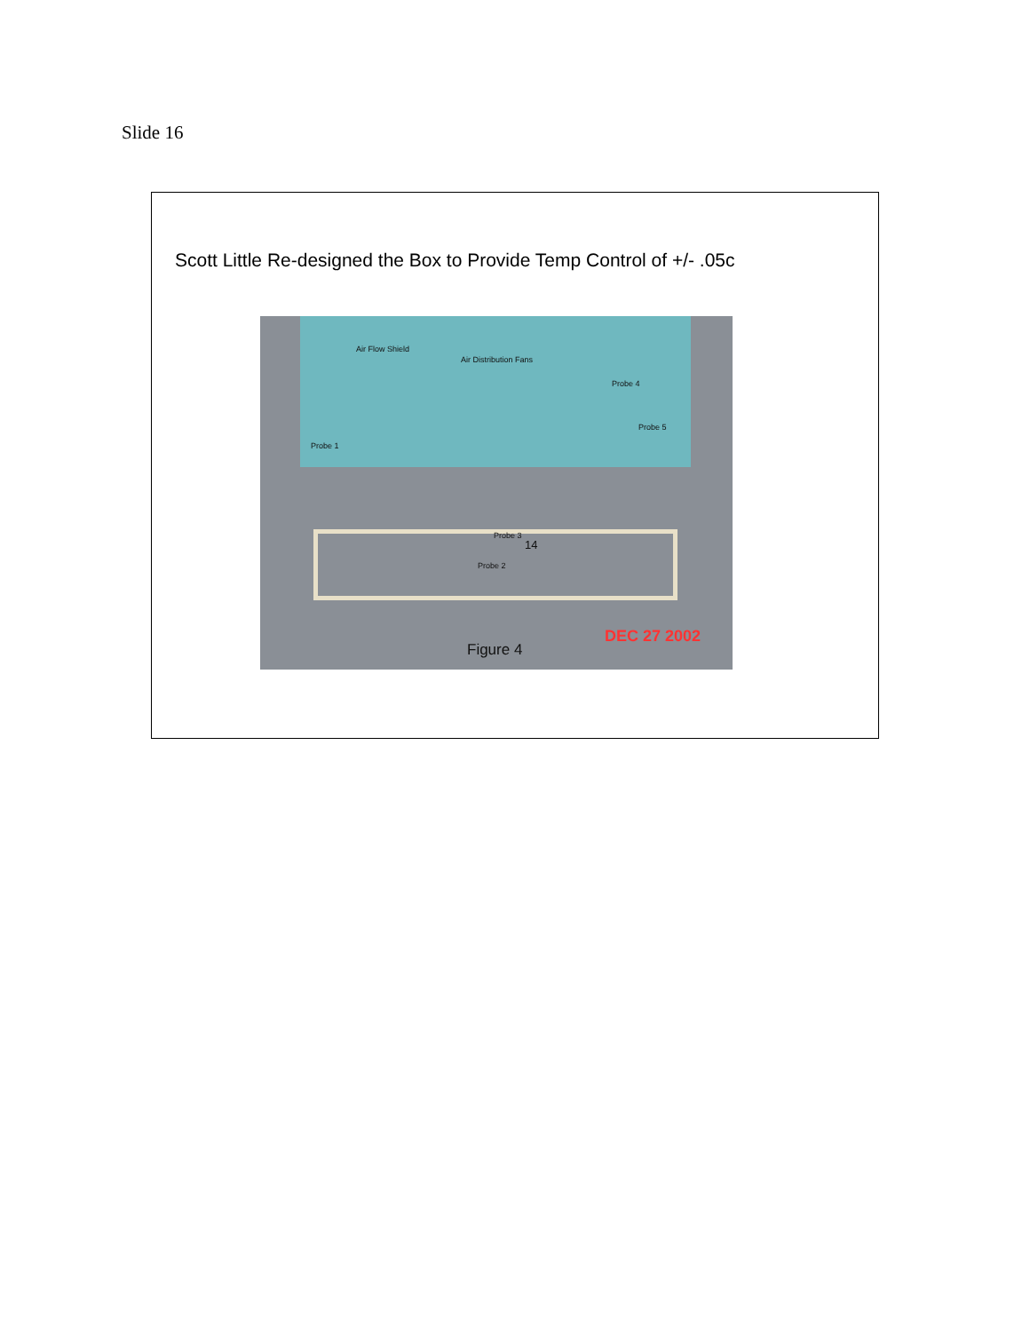Slide 16
Scott Little Re-designed the Box to Provide Temp Control of +/- .05c
Air Flow Shield
Air Distribution Fans
Probe 4
Probe 5
Probe 1
Probe 3
14
Probe 2
DEC 27 2002
Figure 4